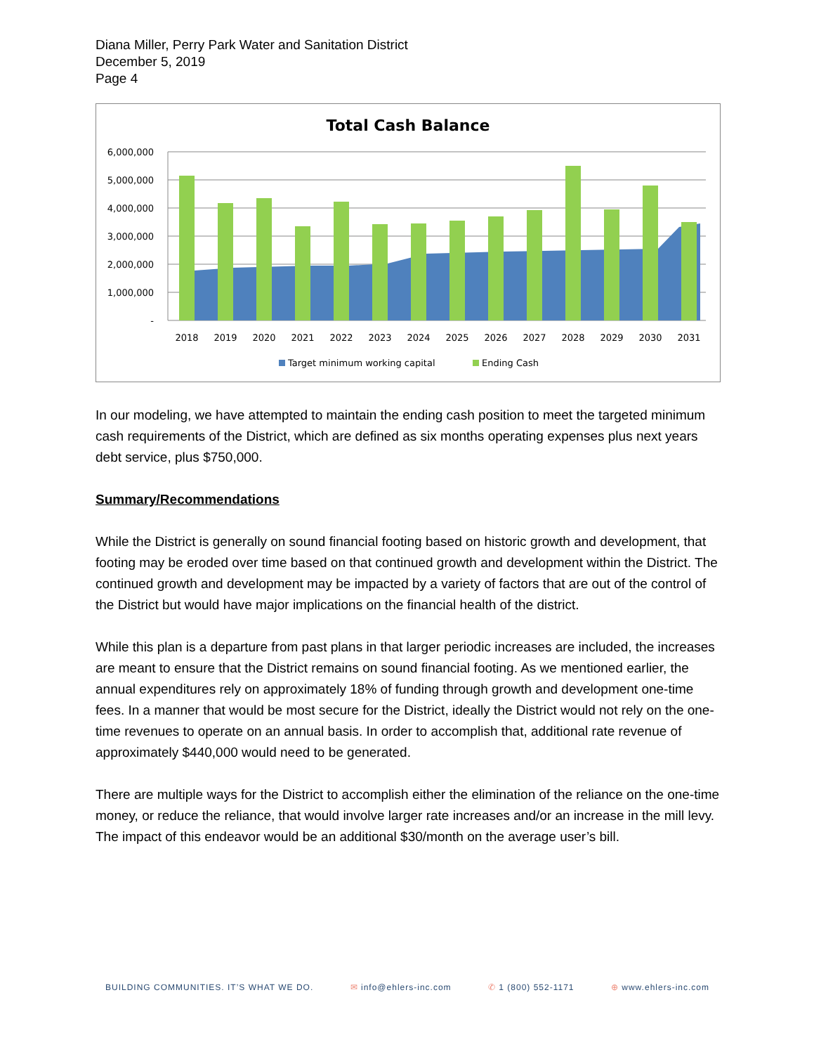Diana Miller, Perry Park Water and Sanitation District
December 5, 2019
Page 4
Total Cash Balance
6,000,000
5,000,000
4,000,000
3,000,000
2,000,000
1,000,000
-
2018
2019
2020
2021
2022
2023
2024
2025
2026
2027
2028
2029
2030
2031
Target minimum working capital
Ending Cash
In our modeling, we have attempted to maintain the ending cash position to meet the targeted minimum cash requirements of the District, which are defined as six months operating expenses plus next years debt service, plus $750,000.
Summary/Recommendations
While the District is generally on sound financial footing based on historic growth and development, that footing may be eroded over time based on that continued growth and development within the District. The continued growth and development may be impacted by a variety of factors that are out of the control of the District but would have major implications on the financial health of the district.
While this plan is a departure from past plans in that larger periodic increases are included, the increases are meant to ensure that the District remains on sound financial footing. As we mentioned earlier, the annual expenditures rely on approximately 18% of funding through growth and development one-time fees. In a manner that would be most secure for the District, ideally the District would not rely on the one-time revenues to operate on an annual basis. In order to accomplish that, additional rate revenue of approximately $440,000 would need to be generated.
There are multiple ways for the District to accomplish either the elimination of the reliance on the one-time money, or reduce the reliance, that would involve larger rate increases and/or an increase in the mill levy. The impact of this endeavor would be an additional $30/month on the average user’s bill.
BUILDING COMMUNITIES. IT’S WHAT WE DO. ✉ info@ehlers-inc.com ✆ 1 (800) 552-1171 ⊕ www.ehlers-inc.com